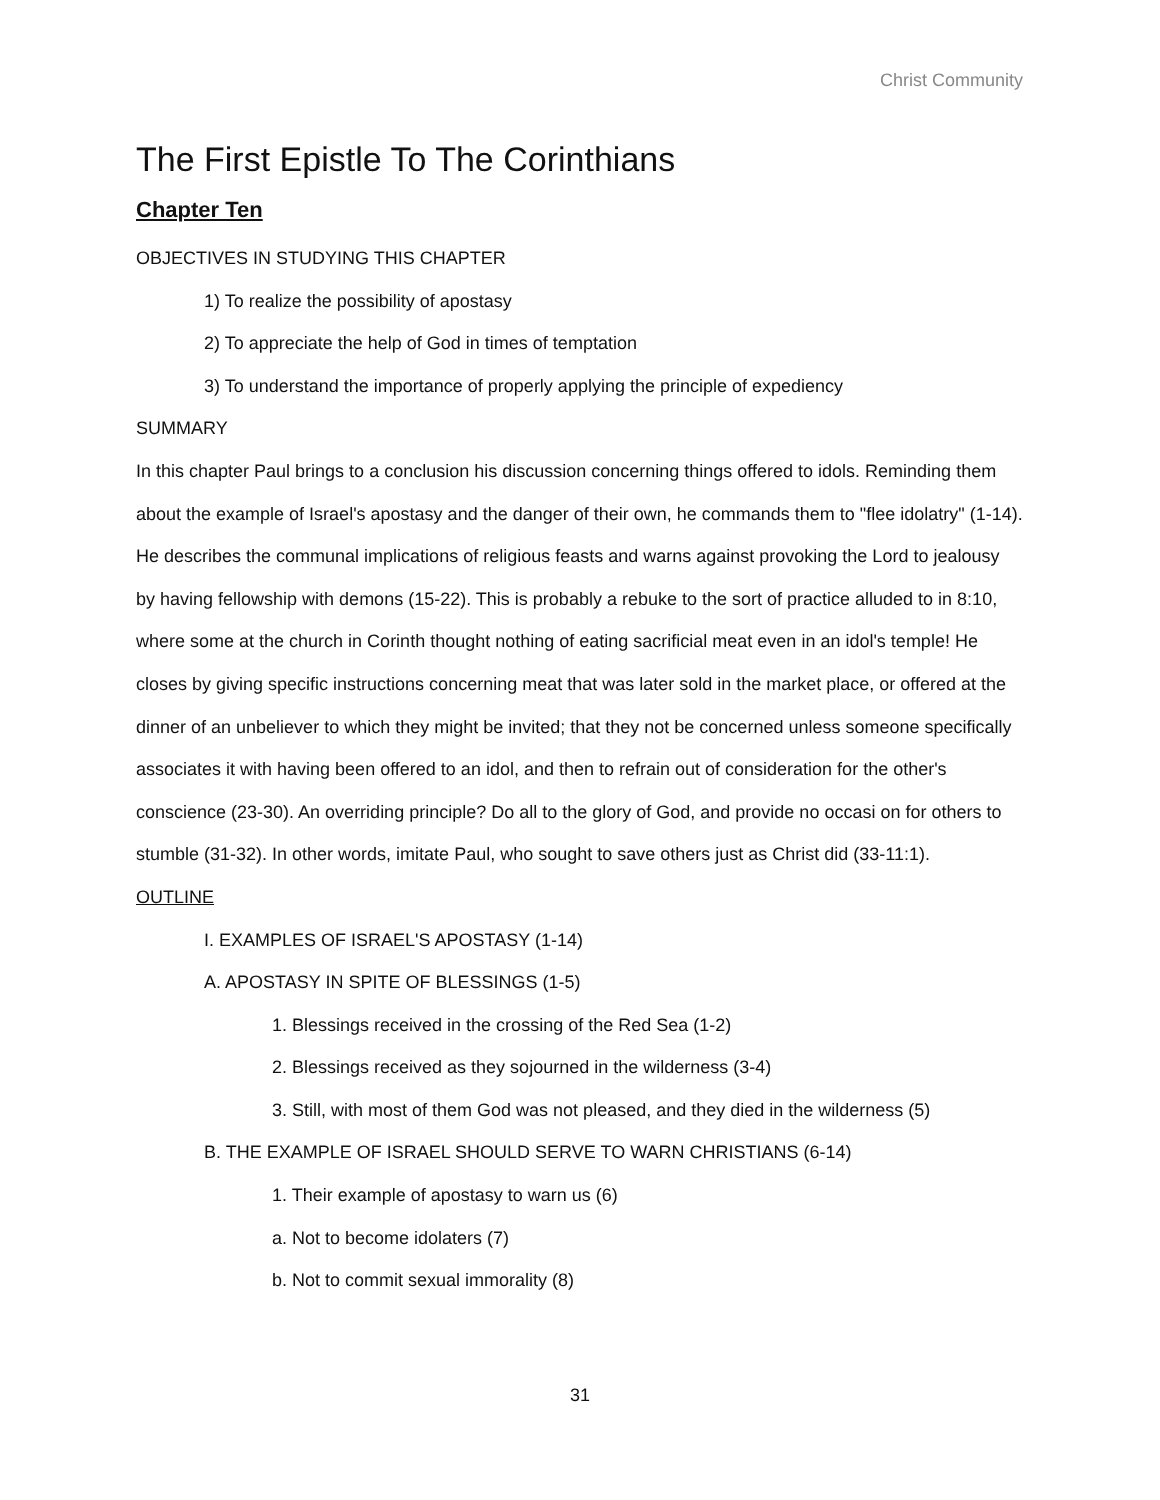Christ Community
The First Epistle To The Corinthians
Chapter Ten
OBJECTIVES IN STUDYING THIS CHAPTER
1) To realize the possibility of apostasy
2) To appreciate the help of God in times of temptation
3) To understand the importance of properly applying the principle of expediency
SUMMARY
In this chapter Paul brings to a conclusion his discussion concerning things offered to idols. Reminding them about the example of Israel's apostasy and the danger of their own, he commands them to "flee idolatry" (1-14). He describes the communal implications of religious feasts and warns against provoking the Lord to jealousy by having fellowship with demons (15-22). This is probably a rebuke to the sort of practice alluded to in 8:10, where some at the church in Corinth thought nothing of eating sacrificial meat even in an idol's temple! He closes by giving specific instructions concerning meat that was later sold in the market place, or offered at the dinner of an unbeliever to which they might be invited; that they not be concerned unless someone specifically associates it with having been offered to an idol, and then to refrain out of consideration for the other's conscience (23-30). An overriding principle? Do all to the glory of God, and provide no occasi on for others to stumble (31-32). In other words, imitate Paul, who sought to save others just as Christ did (33-11:1).
OUTLINE
I. EXAMPLES OF ISRAEL'S APOSTASY (1-14)
A. APOSTASY IN SPITE OF BLESSINGS (1-5)
1. Blessings received in the crossing of the Red Sea (1-2)
2. Blessings received as they sojourned in the wilderness (3-4)
3. Still, with most of them God was not pleased, and they died in the wilderness (5)
B. THE EXAMPLE OF ISRAEL SHOULD SERVE TO WARN CHRISTIANS (6-14)
1. Their example of apostasy to warn us (6)
a. Not to become idolaters (7)
b. Not to commit sexual immorality (8)
31